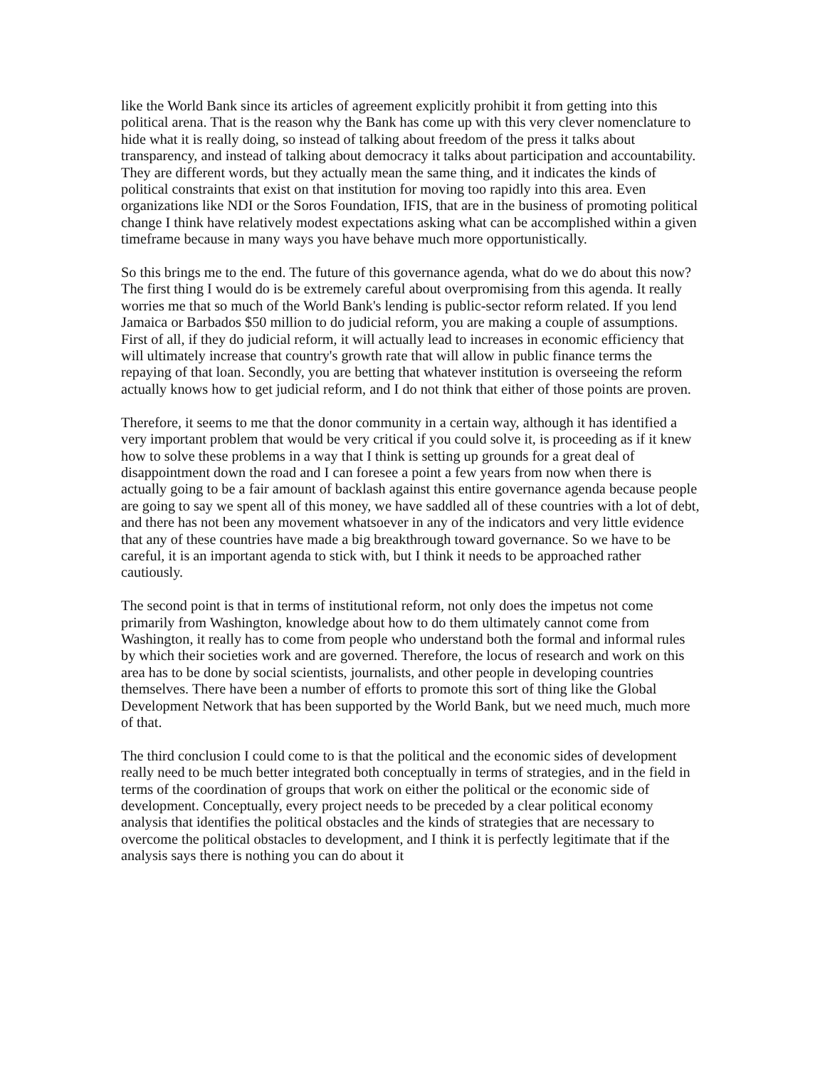like the World Bank since its articles of agreement explicitly prohibit it from getting into this political arena. That is the reason why the Bank has come up with this very clever nomenclature to hide what it is really doing, so instead of talking about freedom of the press it talks about transparency, and instead of talking about democracy it talks about participation and accountability. They are different words, but they actually mean the same thing, and it indicates the kinds of political constraints that exist on that institution for moving too rapidly into this area. Even organizations like NDI or the Soros Foundation, IFIS, that are in the business of promoting political change I think have relatively modest expectations asking what can be accomplished within a given timeframe because in many ways you have behave much more opportunistically.
So this brings me to the end. The future of this governance agenda, what do we do about this now? The first thing I would do is be extremely careful about overpromising from this agenda. It really worries me that so much of the World Bank's lending is public-sector reform related. If you lend Jamaica or Barbados $50 million to do judicial reform, you are making a couple of assumptions. First of all, if they do judicial reform, it will actually lead to increases in economic efficiency that will ultimately increase that country's growth rate that will allow in public finance terms the repaying of that loan. Secondly, you are betting that whatever institution is overseeing the reform actually knows how to get judicial reform, and I do not think that either of those points are proven.
Therefore, it seems to me that the donor community in a certain way, although it has identified a very important problem that would be very critical if you could solve it, is proceeding as if it knew how to solve these problems in a way that I think is setting up grounds for a great deal of disappointment down the road and I can foresee a point a few years from now when there is actually going to be a fair amount of backlash against this entire governance agenda because people are going to say we spent all of this money, we have saddled all of these countries with a lot of debt, and there has not been any movement whatsoever in any of the indicators and very little evidence that any of these countries have made a big breakthrough toward governance. So we have to be careful, it is an important agenda to stick with, but I think it needs to be approached rather cautiously.
The second point is that in terms of institutional reform, not only does the impetus not come primarily from Washington, knowledge about how to do them ultimately cannot come from Washington, it really has to come from people who understand both the formal and informal rules by which their societies work and are governed. Therefore, the locus of research and work on this area has to be done by social scientists, journalists, and other people in developing countries themselves. There have been a number of efforts to promote this sort of thing like the Global Development Network that has been supported by the World Bank, but we need much, much more of that.
The third conclusion I could come to is that the political and the economic sides of development really need to be much better integrated both conceptually in terms of strategies, and in the field in terms of the coordination of groups that work on either the political or the economic side of development. Conceptually, every project needs to be preceded by a clear political economy analysis that identifies the political obstacles and the kinds of strategies that are necessary to overcome the political obstacles to development, and I think it is perfectly legitimate that if the analysis says there is nothing you can do about it